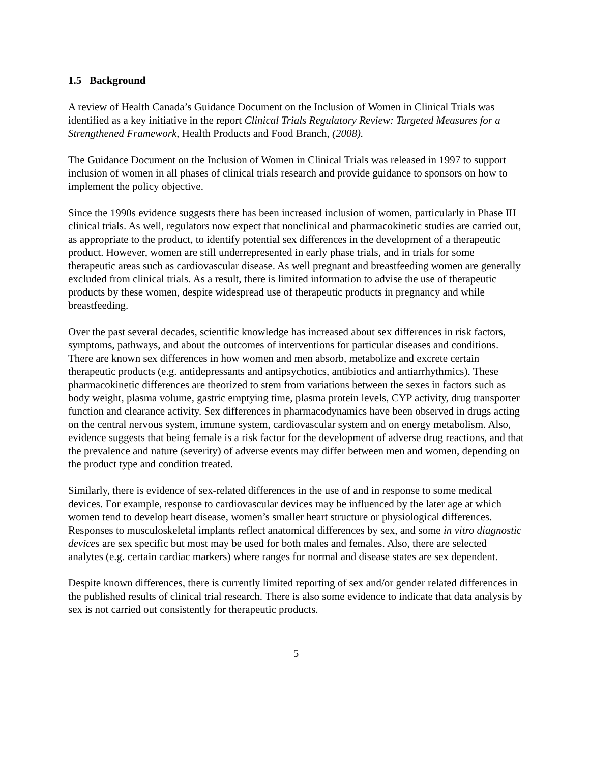1.5 Background
A review of Health Canada’s Guidance Document on the Inclusion of Women in Clinical Trials was identified as a key initiative in the report Clinical Trials Regulatory Review: Targeted Measures for a Strengthened Framework, Health Products and Food Branch, (2008).
The Guidance Document on the Inclusion of Women in Clinical Trials was released in 1997 to support inclusion of women in all phases of clinical trials research and provide guidance to sponsors on how to implement the policy objective.
Since the 1990s evidence suggests there has been increased inclusion of women, particularly in Phase III clinical trials. As well, regulators now expect that nonclinical and pharmacokinetic studies are carried out, as appropriate to the product, to identify potential sex differences in the development of a therapeutic product. However, women are still underrepresented in early phase trials, and in trials for some therapeutic areas such as cardiovascular disease. As well pregnant and breastfeeding women are generally excluded from clinical trials. As a result, there is limited information to advise the use of therapeutic products by these women, despite widespread use of therapeutic products in pregnancy and while breastfeeding.
Over the past several decades, scientific knowledge has increased about sex differences in risk factors, symptoms, pathways, and about the outcomes of interventions for particular diseases and conditions. There are known sex differences in how women and men absorb, metabolize and excrete certain therapeutic products (e.g. antidepressants and antipsychotics, antibiotics and antiarrhythmics). These pharmacokinetic differences are theorized to stem from variations between the sexes in factors such as body weight, plasma volume, gastric emptying time, plasma protein levels, CYP activity, drug transporter function and clearance activity. Sex differences in pharmacodynamics have been observed in drugs acting on the central nervous system, immune system, cardiovascular system and on energy metabolism. Also, evidence suggests that being female is a risk factor for the development of adverse drug reactions, and that the prevalence and nature (severity) of adverse events may differ between men and women, depending on the product type and condition treated.
Similarly, there is evidence of sex-related differences in the use of and in response to some medical devices. For example, response to cardiovascular devices may be influenced by the later age at which women tend to develop heart disease, women’s smaller heart structure or physiological differences. Responses to musculoskeletal implants reflect anatomical differences by sex, and some in vitro diagnostic devices are sex specific but most may be used for both males and females. Also, there are selected analytes (e.g. certain cardiac markers) where ranges for normal and disease states are sex dependent.
Despite known differences, there is currently limited reporting of sex and/or gender related differences in the published results of clinical trial research. There is also some evidence to indicate that data analysis by sex is not carried out consistently for therapeutic products.
5